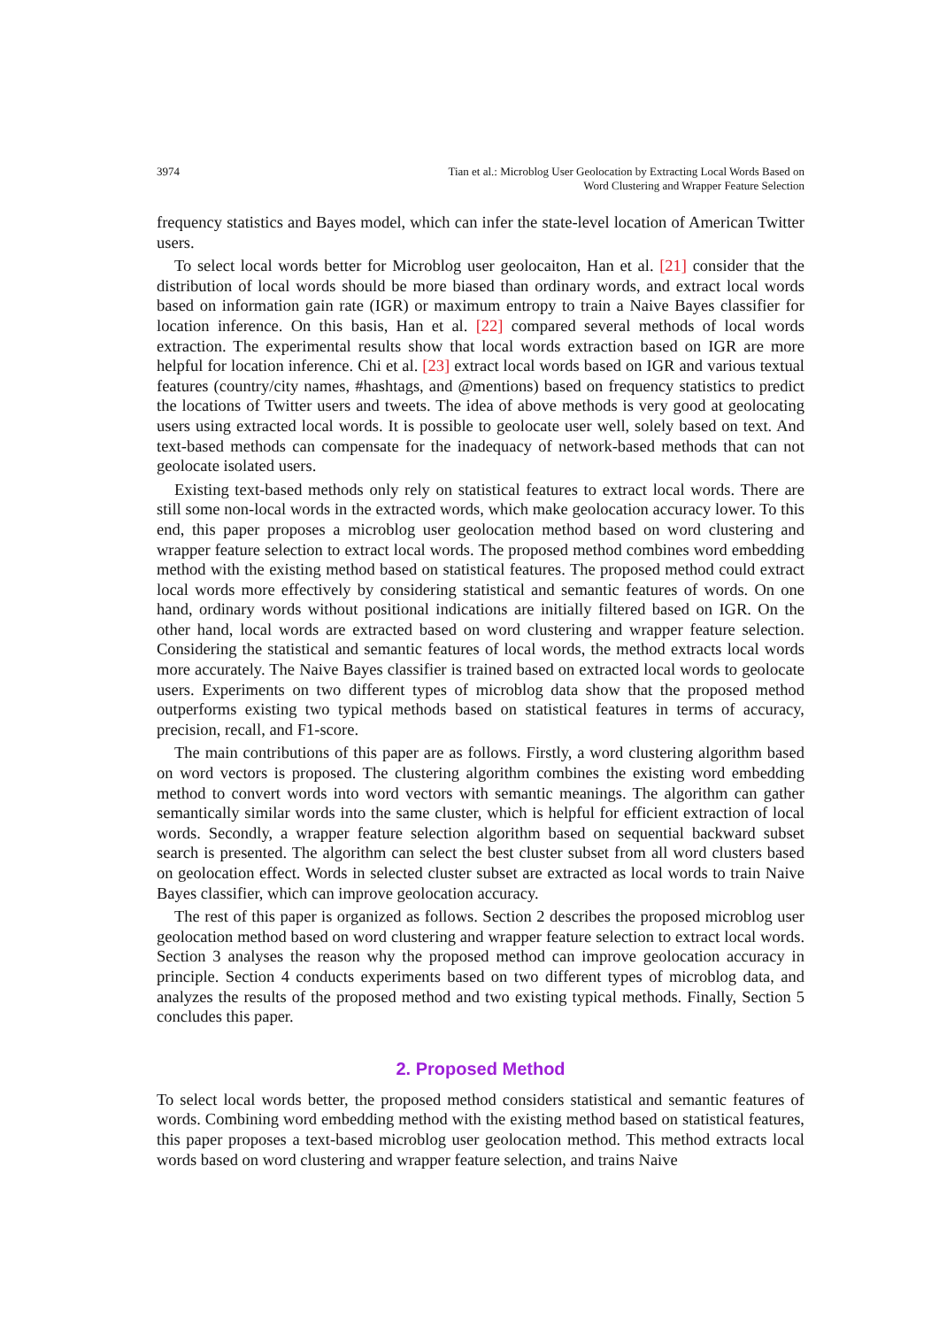3974 Tian et al.: Microblog User Geolocation by Extracting Local Words Based on
Word Clustering and Wrapper Feature Selection
frequency statistics and Bayes model, which can infer the state-level location of American Twitter users.
To select local words better for Microblog user geolocaiton, Han et al. [21] consider that the distribution of local words should be more biased than ordinary words, and extract local words based on information gain rate (IGR) or maximum entropy to train a Naive Bayes classifier for location inference. On this basis, Han et al. [22] compared several methods of local words extraction. The experimental results show that local words extraction based on IGR are more helpful for location inference. Chi et al. [23] extract local words based on IGR and various textual features (country/city names, #hashtags, and @mentions) based on frequency statistics to predict the locations of Twitter users and tweets. The idea of above methods is very good at geolocating users using extracted local words. It is possible to geolocate user well, solely based on text. And text-based methods can compensate for the inadequacy of network-based methods that can not geolocate isolated users.
Existing text-based methods only rely on statistical features to extract local words. There are still some non-local words in the extracted words, which make geolocation accuracy lower. To this end, this paper proposes a microblog user geolocation method based on word clustering and wrapper feature selection to extract local words. The proposed method combines word embedding method with the existing method based on statistical features. The proposed method could extract local words more effectively by considering statistical and semantic features of words. On one hand, ordinary words without positional indications are initially filtered based on IGR. On the other hand, local words are extracted based on word clustering and wrapper feature selection. Considering the statistical and semantic features of local words, the method extracts local words more accurately. The Naive Bayes classifier is trained based on extracted local words to geolocate users. Experiments on two different types of microblog data show that the proposed method outperforms existing two typical methods based on statistical features in terms of accuracy, precision, recall, and F1-score.
The main contributions of this paper are as follows. Firstly, a word clustering algorithm based on word vectors is proposed. The clustering algorithm combines the existing word embedding method to convert words into word vectors with semantic meanings. The algorithm can gather semantically similar words into the same cluster, which is helpful for efficient extraction of local words. Secondly, a wrapper feature selection algorithm based on sequential backward subset search is presented. The algorithm can select the best cluster subset from all word clusters based on geolocation effect. Words in selected cluster subset are extracted as local words to train Naive Bayes classifier, which can improve geolocation accuracy.
The rest of this paper is organized as follows. Section 2 describes the proposed microblog user geolocation method based on word clustering and wrapper feature selection to extract local words. Section 3 analyses the reason why the proposed method can improve geolocation accuracy in principle. Section 4 conducts experiments based on two different types of microblog data, and analyzes the results of the proposed method and two existing typical methods. Finally, Section 5 concludes this paper.
2. Proposed Method
To select local words better, the proposed method considers statistical and semantic features of words. Combining word embedding method with the existing method based on statistical features, this paper proposes a text-based microblog user geolocation method. This method extracts local words based on word clustering and wrapper feature selection, and trains Naive